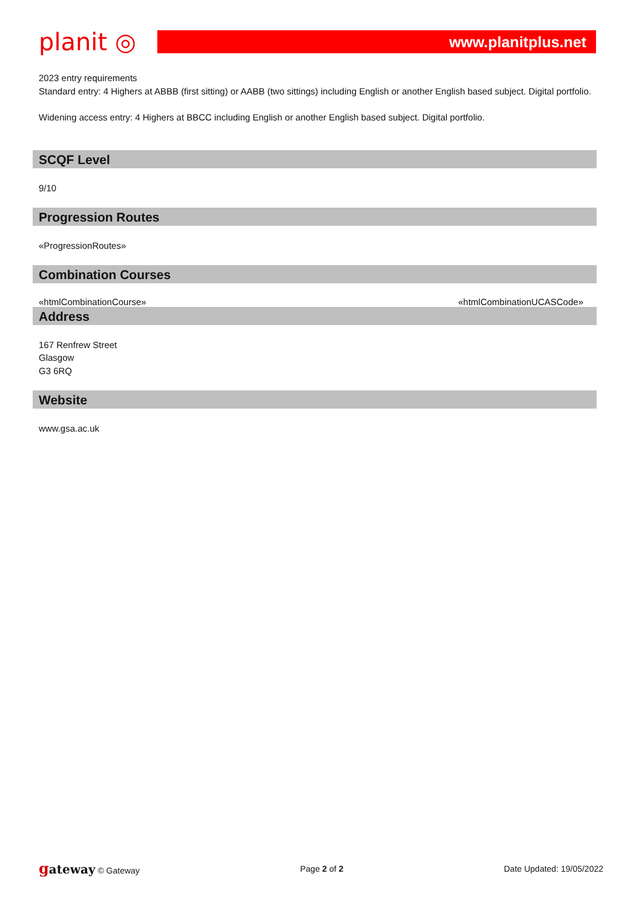planit ◎
www.planitplus.net
2023 entry requirements
Standard entry: 4 Highers at ABBB (first sitting) or AABB (two sittings) including English or another English based subject. Digital portfolio.
Widening access entry: 4 Highers at BBCC including English or another English based subject. Digital portfolio.
SCQF Level
9/10
Progression Routes
«ProgressionRoutes»
Combination Courses
«htmlCombinationCourse» «htmlCombinationUCASCode»
Address
167 Renfrew Street
Glasgow
G3 6RQ
Website
www.gsa.ac.uk
gateway © Gateway Page 2 of 2 Date Updated: 19/05/2022